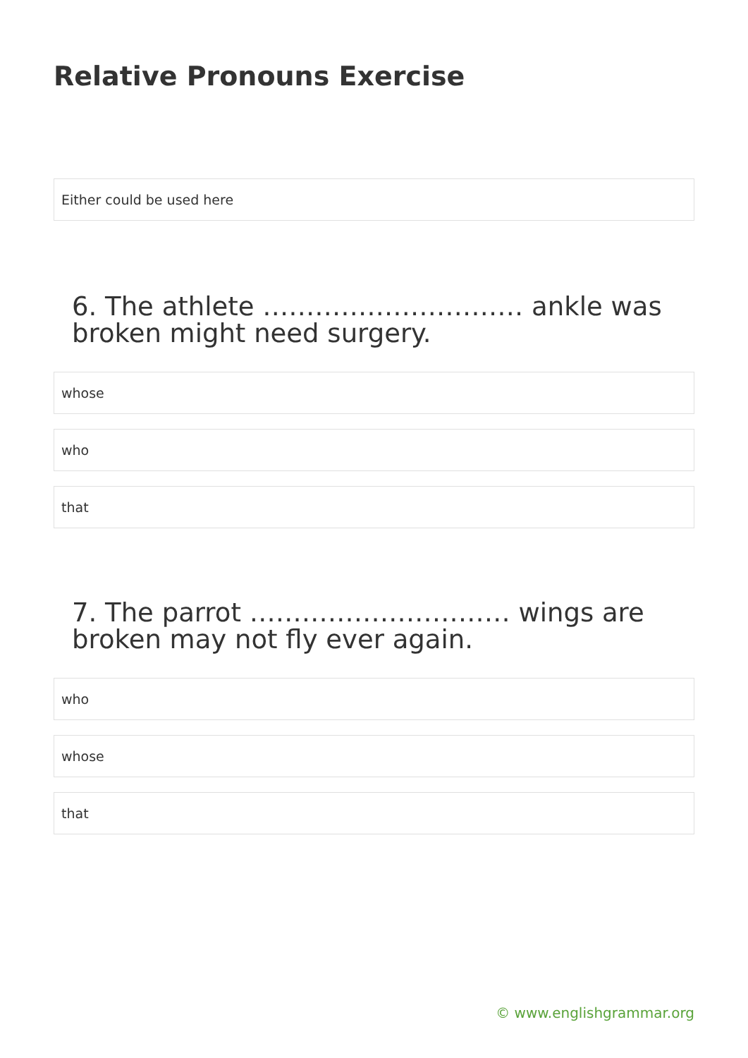Relative Pronouns Exercise
Either could be used here
6. The athlete ………………………… ankle was broken might need surgery.
whose
who
that
7. The parrot ………………………… wings are broken may not fly ever again.
who
whose
that
© www.englishgrammar.org